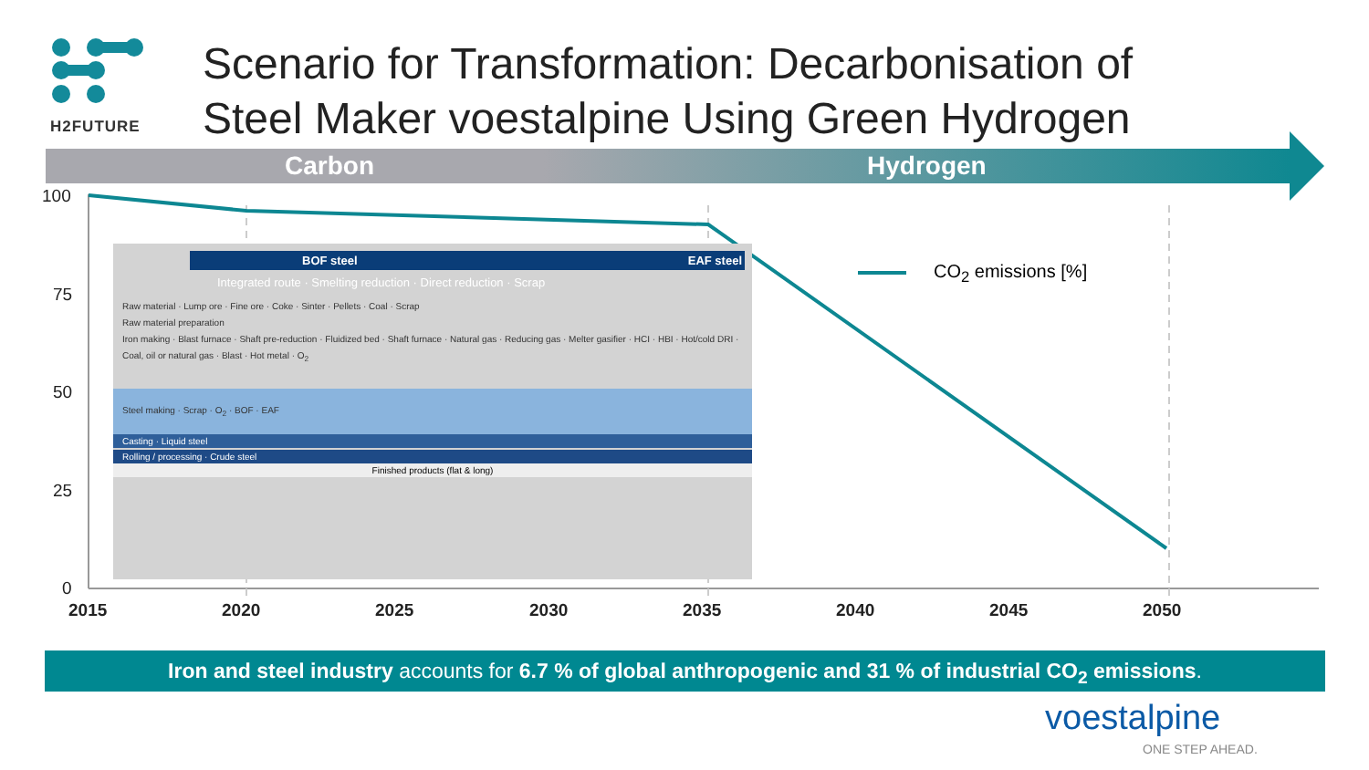H2FUTURE
Scenario for Transformation: Decarbonisation of
Steel Maker voestalpine Using Green Hydrogen
Carbon Hydrogen
100
75
50
25
0
2015 2020 2025 2030 2035 2040 2045 2050
CO<sub>2</sub> emissions [%]
BOF steel EAF steel
Integrated route · Smelting reduction · Direct reduction · Scrap
Raw material · Lump ore · Fine ore · Coke · Sinter · Pellets · Coal · Scrap
Raw material preparation
Iron making · Blast furnace · Shaft pre-reduction · Fluidized bed · Shaft furnace · Natural gas · Reducing gas · Melter gasifier · HCI · HBI · Hot/cold DRI · Coal, oil or natural gas · Blast · Hot metal · O<sub>2</sub>
Steel making · Scrap · O<sub>2</sub> · BOF · EAF
Casting · Liquid steel
Rolling / processing · Crude steel
Finished products (flat & long)
Iron and steel industry accounts for 6.7 % of global anthropogenic and 31 % of industrial CO<sub>2</sub> emissions.
voestalpine
ONE STEP AHEAD.